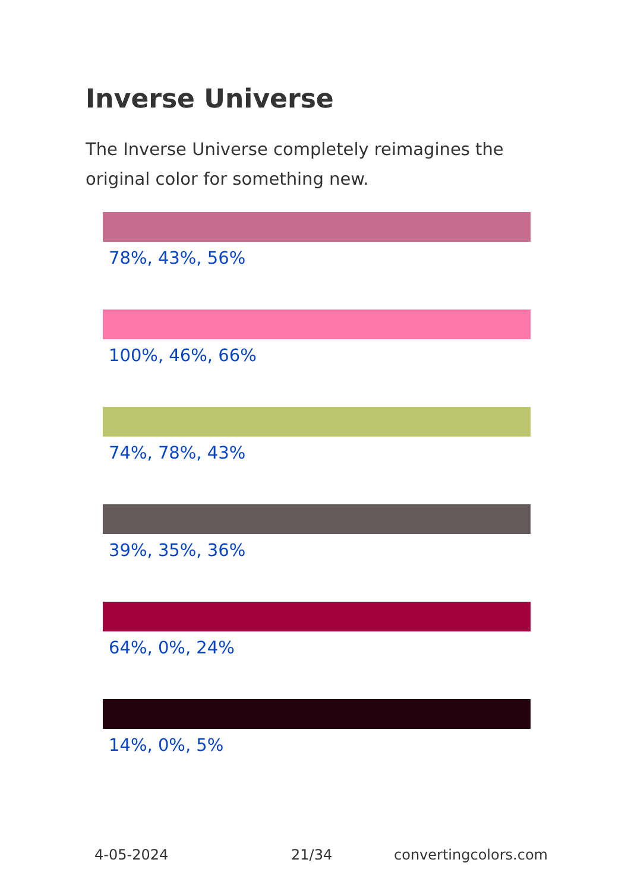Inverse Universe
The Inverse Universe completely reimagines the original color for something new.
78%, 43%, 56%
100%, 46%, 66%
74%, 78%, 43%
39%, 35%, 36%
64%, 0%, 24%
14%, 0%, 5%
4-05-2024 21/34 convertingcolors.com